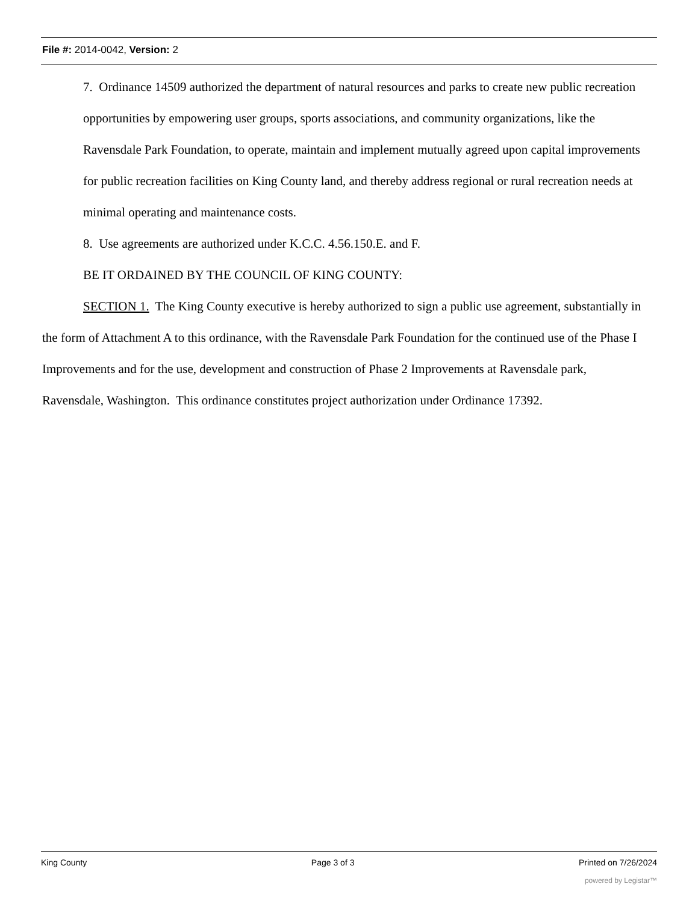File #: 2014-0042, Version: 2
7. Ordinance 14509 authorized the department of natural resources and parks to create new public recreation opportunities by empowering user groups, sports associations, and community organizations, like the Ravensdale Park Foundation, to operate, maintain and implement mutually agreed upon capital improvements for public recreation facilities on King County land, and thereby address regional or rural recreation needs at minimal operating and maintenance costs.
8. Use agreements are authorized under K.C.C. 4.56.150.E. and F.
BE IT ORDAINED BY THE COUNCIL OF KING COUNTY:
SECTION 1. The King County executive is hereby authorized to sign a public use agreement, substantially in the form of Attachment A to this ordinance, with the Ravensdale Park Foundation for the continued use of the Phase I Improvements and for the use, development and construction of Phase 2 Improvements at Ravensdale park,
Ravensdale, Washington. This ordinance constitutes project authorization under Ordinance 17392.
King County Page 3 of 3 Printed on 7/26/2024
powered by Legistar™